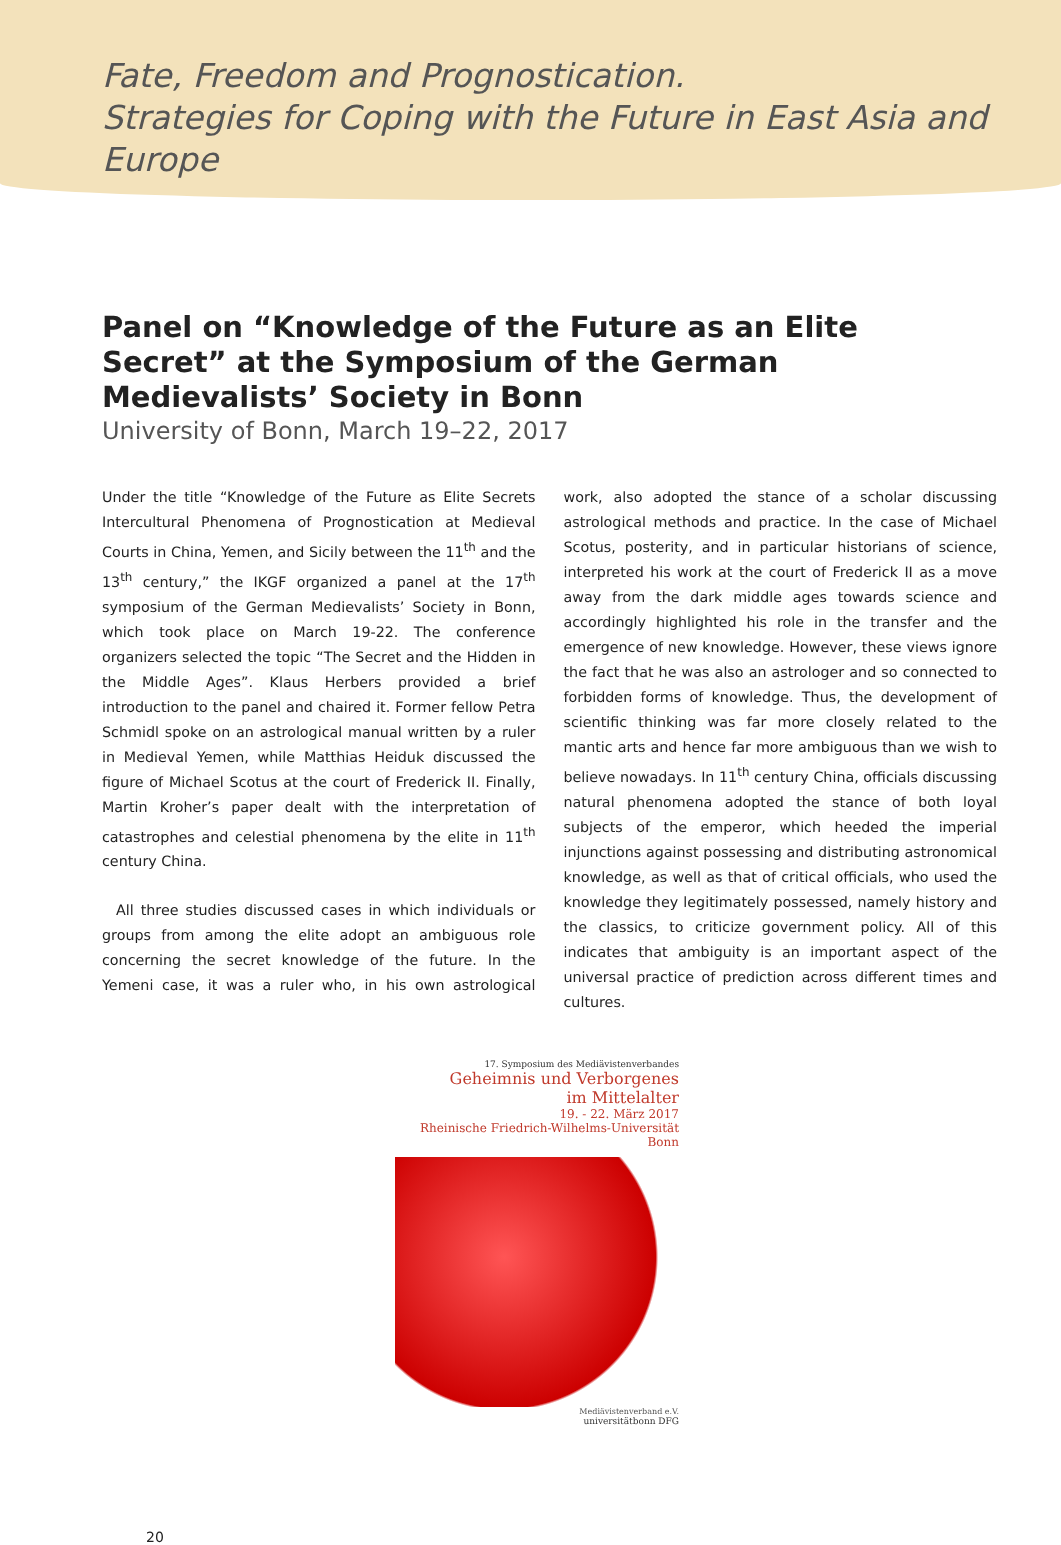Fate, Freedom and Prognostication.
Strategies for Coping with the Future in East Asia and Europe
Panel on “Knowledge of the Future as an Elite Secret” at the Symposium of the German Medievalists’ Society in Bonn
University of Bonn, March 19–22, 2017
Under the title “Knowledge of the Future as Elite Secrets Intercultural Phenomena of Prognostication at Medieval Courts in China, Yemen, and Sicily between the 11<sup>th</sup> and the 13<sup>th</sup> century,” the IKGF organized a panel at the 17<sup>th</sup> symposium of the German Medievalists’ Society in Bonn, which took place on March 19-22. The conference organizers selected the topic “The Secret and the Hidden in the Middle Ages”. Klaus Herbers provided a brief introduction to the panel and chaired it. Former fellow Petra Schmidl spoke on an astrological manual written by a ruler in Medieval Yemen, while Matthias Heiduk discussed the figure of Michael Scotus at the court of Frederick II. Finally, Martin Kroher’s paper dealt with the interpretation of catastrophes and celestial phenomena by the elite in 11<sup>th</sup> century China.
All three studies discussed cases in which individuals or groups from among the elite adopt an ambiguous role concerning the secret knowledge of the future. In the Yemeni case, it was a ruler who, in his own astrological work, also adopted the stance of a scholar discussing astrological methods and practice. In the case of Michael Scotus, posterity, and in particular historians of science, interpreted his work at the court of Frederick II as a move away from the dark middle ages towards science and accordingly highlighted his role in the transfer and the emergence of new knowledge. However, these views ignore the fact that he was also an astrologer and so connected to forbidden forms of knowledge. Thus, the development of scientific thinking was far more closely related to the mantic arts and hence far more ambiguous than we wish to believe nowadays. In 11<sup>th</sup> century China, officials discussing natural phenomena adopted the stance of both loyal subjects of the emperor, which heeded the imperial injunctions against possessing and distributing astronomical knowledge, as well as that of critical officials, who used the knowledge they legitimately possessed, namely history and the classics, to criticize government policy. All of this indicates that ambiguity is an important aspect of the universal practice of prediction across different times and cultures.
17. Symposium des Mediävistenverbandes
Geheimnis und Verborgenes
im Mittelalter
19. - 22. März 2017
Rheinische Friedrich-Wilhelms-Universität
Bonn
Mediävistenverband e.V.
universitätbonn DFG
20